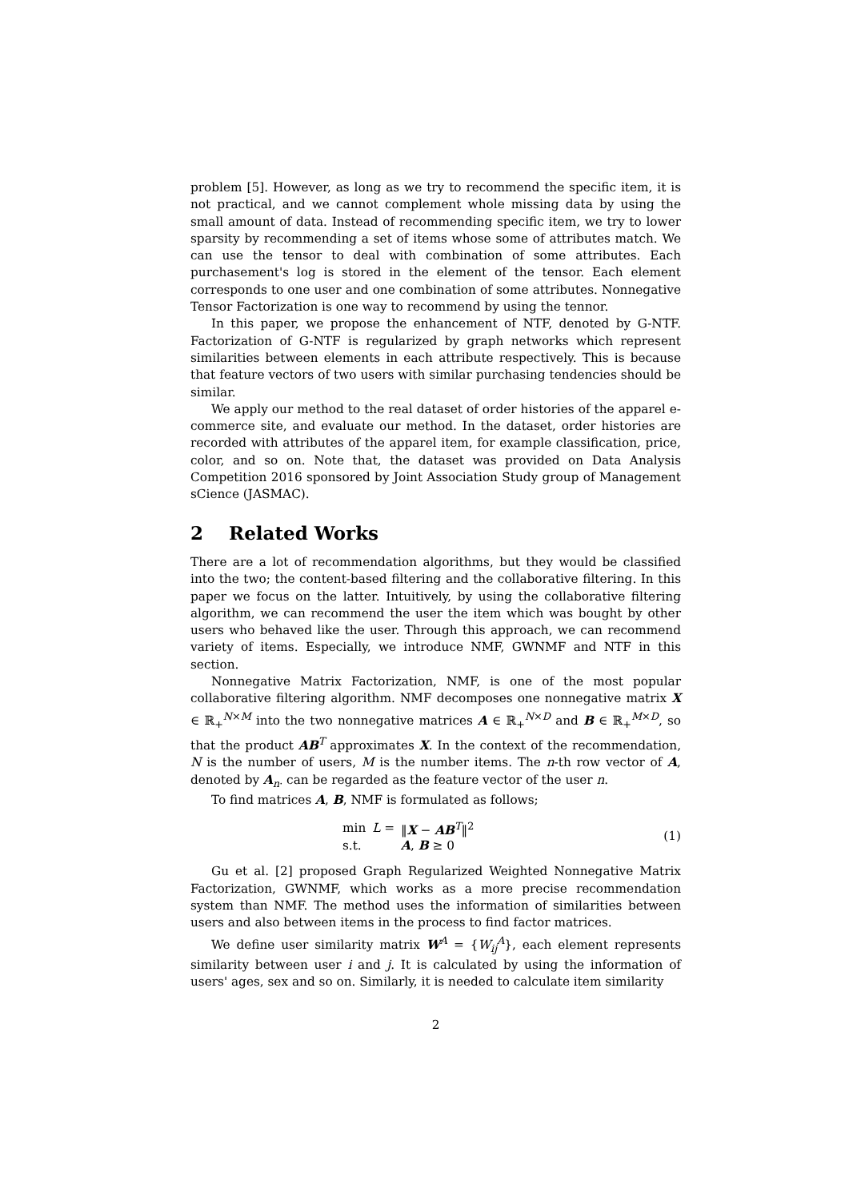problem [5]. However, as long as we try to recommend the specific item, it is not practical, and we cannot complement whole missing data by using the small amount of data. Instead of recommending specific item, we try to lower sparsity by recommending a set of items whose some of attributes match. We can use the tensor to deal with combination of some attributes. Each purchasement's log is stored in the element of the tensor. Each element corresponds to one user and one combination of some attributes. Nonnegative Tensor Factorization is one way to recommend by using the tennor.
In this paper, we propose the enhancement of NTF, denoted by G-NTF. Factorization of G-NTF is regularized by graph networks which represent similarities between elements in each attribute respectively. This is because that feature vectors of two users with similar purchasing tendencies should be similar.
We apply our method to the real dataset of order histories of the apparel e-commerce site, and evaluate our method. In the dataset, order histories are recorded with attributes of the apparel item, for example classification, price, color, and so on. Note that, the dataset was provided on Data Analysis Competition 2016 sponsored by Joint Association Study group of Management sCience (JASMAC).
2 Related Works
There are a lot of recommendation algorithms, but they would be classified into the two; the content-based filtering and the collaborative filtering. In this paper we focus on the latter. Intuitively, by using the collaborative filtering algorithm, we can recommend the user the item which was bought by other users who behaved like the user. Through this approach, we can recommend variety of items. Especially, we introduce NMF, GWNMF and NTF in this section.
Nonnegative Matrix Factorization, NMF, is one of the most popular collaborative filtering algorithm. NMF decomposes one nonnegative matrix X ∈ ℝ<sub>+</sub><sup>N×M</sup> into the two nonnegative matrices A ∈ ℝ<sub>+</sub><sup>N×D</sup> and B ∈ ℝ<sub>+</sub><sup>M×D</sup>, so that the product AB<sup>T</sup> approximates X. In the context of the recommendation, N is the number of users, M is the number items. The n-th row vector of A, denoted by A<sub>n·</sub> can be regarded as the feature vector of the user n.
To find matrices A, B, NMF is formulated as follows;
| min | L = | ‖ X − AB<sup>T</sup>‖<sup>2</sup> |
| s.t. | | A , B ≥ 0 |
(1)
Gu et al. [2] proposed Graph Regularized Weighted Nonnegative Matrix Factorization, GWNMF, which works as a more precise recommendation system than NMF. The method uses the information of similarities between users and also between items in the process to find factor matrices.
We define user similarity matrix W<sup>A</sup> = {W<sub>ij</sub><sup>A</sup>}, each element represents similarity between user i and j. It is calculated by using the information of users' ages, sex and so on. Similarly, it is needed to calculate item similarity
2